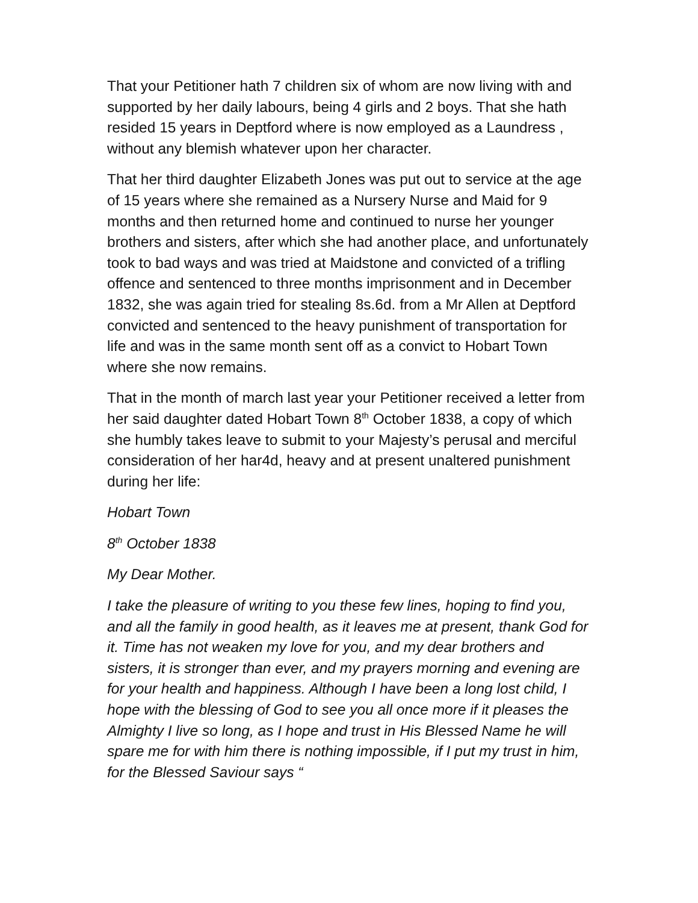That your Petitioner hath 7 children six of whom are now living with and supported by her daily labours, being 4 girls and 2 boys. That she hath resided 15 years in Deptford where is now employed as a Laundress , without any blemish whatever upon her character.
That her third daughter Elizabeth Jones was put out to service at the age of 15 years where she remained as a Nursery Nurse and Maid for 9 months and then returned home and continued to nurse her younger brothers and sisters, after which she had another place, and unfortunately took to bad ways and was tried at Maidstone and convicted of a trifling offence and sentenced to three months imprisonment and in December 1832, she was again tried for stealing 8s.6d. from a Mr Allen at Deptford convicted and sentenced to the heavy punishment of transportation for life and was in the same month sent off as a convict to Hobart Town where she now remains.
That in the month of march last year your Petitioner received a letter from her said daughter dated Hobart Town 8<sup>th</sup> October 1838, a copy of which she humbly takes leave to submit to your Majesty’s perusal and merciful consideration of her har4d, heavy and at present unaltered punishment during her life:
Hobart Town
8<sup>th</sup> October 1838
My Dear Mother.
I take the pleasure of writing to you these few lines, hoping to find you, and all the family in good health, as it leaves me at present, thank God for it. Time has not weaken my love for you, and my dear brothers and sisters, it is stronger than ever, and my prayers morning and evening are for your health and happiness. Although I have been a long lost child, I hope with the blessing of God to see you all once more if it pleases the Almighty I live so long, as I hope and trust in His Blessed Name he will spare me for with him there is nothing impossible, if I put my trust in him, for the Blessed Saviour says “